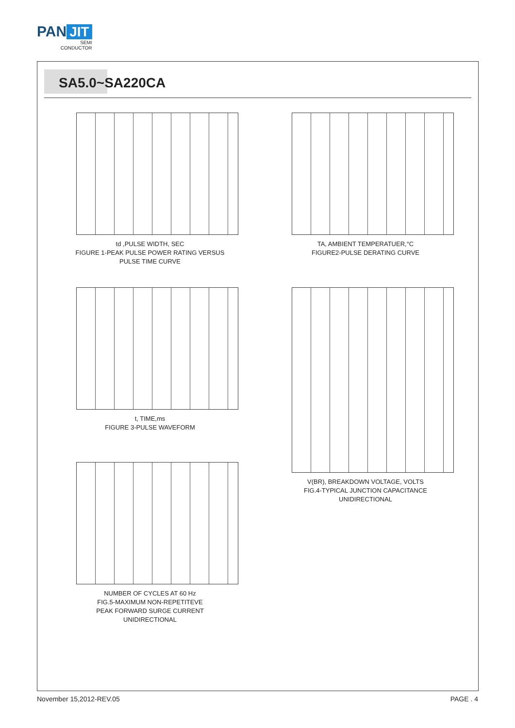PAN JIT
SEMI
CONDUCTOR
SA5.0~SA220CA
td ,PULSE WIDTH, SEC
FIGURE 1-PEAK PULSE POWER RATING VERSUS
PULSE TIME CURVE
TA, AMBIENT TEMPERATUER,°C
FIGURE2-PULSE DERATING CURVE
t, TIME,ms
FIGURE 3-PULSE WAVEFORM
V(BR), BREAKDOWN VOLTAGE, VOLTS
FIG.4-TYPICAL JUNCTION CAPACITANCE
UNIDIRECTIONAL
NUMBER OF CYCLES AT 60 Hz
FIG.5-MAXIMUM NON-REPETITEVE
PEAK FORWARD SURGE CURRENT
UNIDIRECTIONAL
November 15,2012-REV.05 PAGE . 4